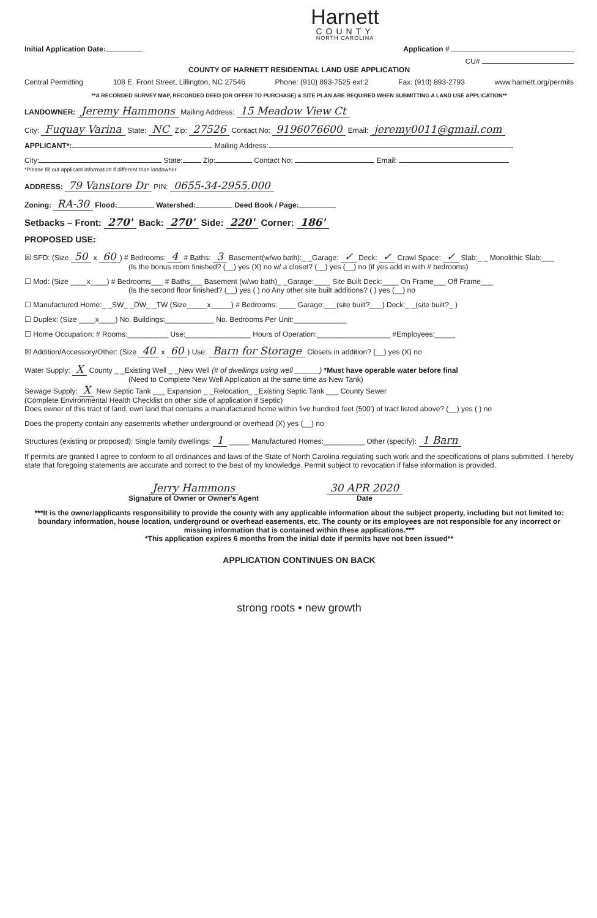Harnett
COUNTY
NORTH CAROLINA
Initial Application Date: Application #
CU#
COUNTY OF HARNETT RESIDENTIAL LAND USE APPLICATION
Central Permitting 108 E. Front Street, Lillington, NC 27546 Phone: (910) 893-7525 ext:2 Fax: (910) 893-2793 www.harnett.org/permits
**A RECORDED SURVEY MAP, RECORDED DEED (OR OFFER TO PURCHASE) & SITE PLAN ARE REQUIRED WHEN SUBMITTING A LAND USE APPLICATION**
LANDOWNER: Jeremy Hammons Mailing Address: 15 Meadow View Ct
City: Fuquay Varina State: NC Zip: 27526 Contact No: 9196076600 Email: jeremy0011@gmail.com
APPLICANT*: Mailing Address:
City: State: Zip: Contact No: Email:
*Please fill out applicant information if different than landowner
ADDRESS: 79 Vanstore Dr PIN: 0655-34-2955.000
Zoning: RA-30 Flood: Watershed: Deed Book / Page:
Setbacks – Front: 270' Back: 270' Side: 220' Corner: 186'
PROPOSED USE:
☒ SFD: (Size 50 x 60) # Bedrooms: 4 # Baths: 3 Basement(w/wo bath):_ _Garage: ✓ Deck: ✓ Crawl Space: ✓ Slab:_ _ Monolithic Slab:___
(Is the bonus room finished? (__) yes (X) no w/ a closet? (__) yes (__) no (if yes add in with # bedrooms)
☐ Mod: (Size ____x____) # Bedrooms___ # Baths___ Basement (w/wo bath)_ _Garage:____ Site Built Deck:____ On Frame___ Off Frame___
(Is the second floor finished? (__) yes ( ) no Any other site built additions? ( ) yes (__) no
☐ Manufactured Home:_ _SW_ _DW_ _TW (Size_____x_____) # Bedrooms: ____ Garage:___(site built?___) Deck:_ _(site built?_ )
☐ Duplex: (Size ____x____) No. Buildings:____________ No. Bedrooms Per Unit:_____________
☐ Home Occupation: # Rooms:__________ Use:________________ Hours of Operation:__________________ #Employees:_____
☒ Addition/Accessory/Other: (Size 40 x 60) Use: Barn for Storage Closets in addition? (__) yes (X) no
Water Supply: X County _ _Existing Well _ _New Well (# of dwellings using well ______) *Must have operable water before final
(Need to Complete New Well Application at the same time as New Tank)
Sewage Supply: X New Septic Tank ___ Expansion _ _Relocation_ _Existing Septic Tank ___ County Sewer
(Complete Environmental Health Checklist on other side of application if Septic)
Does owner of this tract of land, own land that contains a manufactured home within five hundred feet (500') of tract listed above? (__) yes ( ) no
Does the property contain any easements whether underground or overhead (X) yes (__) no
Structures (existing or proposed): Single family dwellings: 1 _____ Manufactured Homes:__________ Other (specify): 1 Barn
If permits are granted I agree to conform to all ordinances and laws of the State of North Carolina regulating such work and the specifications of plans submitted. I hereby state that foregoing statements are accurate and correct to the best of my knowledge. Permit subject to revocation if false information is provided.
Jerry Hammons
Signature of Owner or Owner's Agent 30 APR 2020
Date
***It is the owner/applicants responsibility to provide the county with any applicable information about the subject property, including but not limited to: boundary information, house location, underground or overhead easements, etc. The county or its employees are not responsible for any incorrect or missing information that is contained within these applications.***
*This application expires 6 months from the initial date if permits have not been issued**
APPLICATION CONTINUES ON BACK
strong roots • new growth